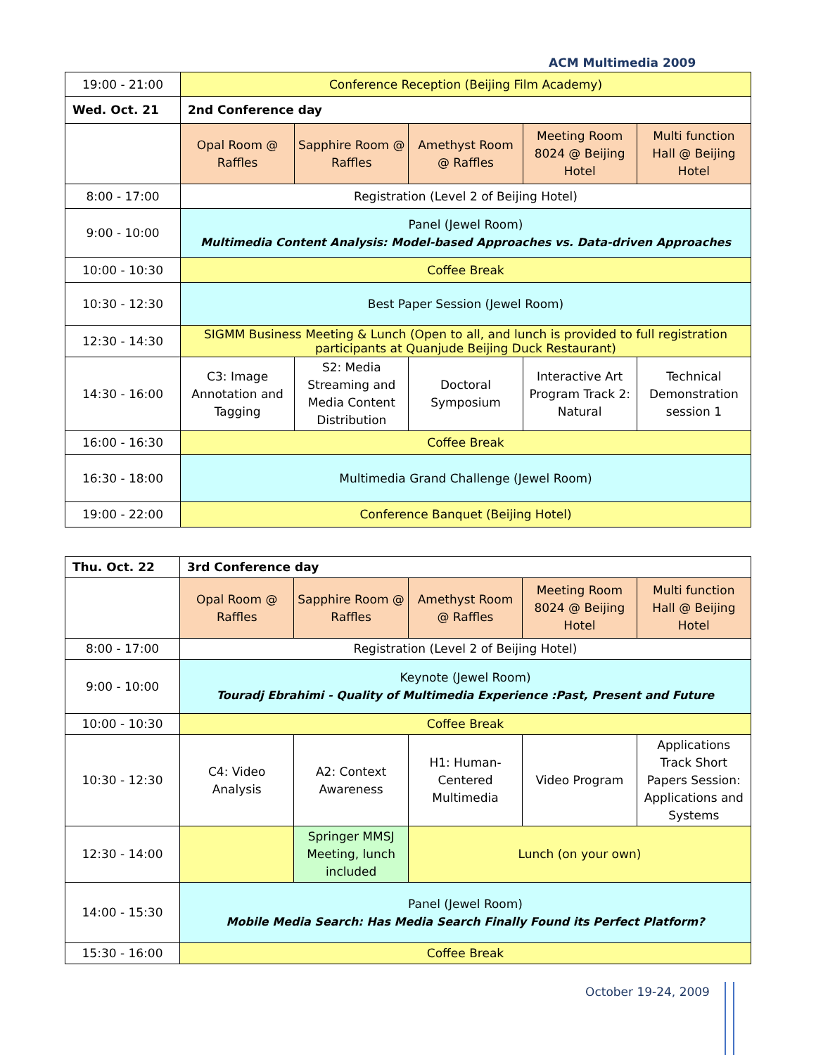ACM Multimedia 2009
| 19:00 - 21:00 | Conference Reception (Beijing Film Academy) | | | | |
| Wed. Oct. 21 | 2nd Conference day | | | | |
| | Opal Room @ Raffles | Sapphire Room @ Raffles | Amethyst Room @ Raffles | Meeting Room 8024 @ Beijing Hotel | Multi function Hall @ Beijing Hotel |
| 8:00 - 17:00 | Registration (Level 2 of Beijing Hotel) | | | | |
| 9:00 - 10:00 | Panel (Jewel Room) Multimedia Content Analysis: Model-based Approaches vs. Data-driven Approaches | | | | |
| 10:00 - 10:30 | Coffee Break | | | | |
| 10:30 - 12:30 | Best Paper Session (Jewel Room) | | | | |
| 12:30 - 14:30 | SIGMM Business Meeting & Lunch (Open to all, and lunch is provided to full registration participants at Quanjude Beijing Duck Restaurant) | | | | |
| 14:30 - 16:00 | C3: Image Annotation and Tagging | S2: Media Streaming and Media Content Distribution | Doctoral Symposium | Interactive Art Program Track 2: Natural | Technical Demonstration session 1 |
| 16:00 - 16:30 | Coffee Break | | | | |
| 16:30 - 18:00 | Multimedia Grand Challenge (Jewel Room) | | | | |
| 19:00 - 22:00 | Conference Banquet (Beijing Hotel) | | | | |
| Thu. Oct. 22 | 3rd Conference day | | | | |
| | Opal Room @ Raffles | Sapphire Room @ Raffles | Amethyst Room @ Raffles | Meeting Room 8024 @ Beijing Hotel | Multi function Hall @ Beijing Hotel |
| 8:00 - 17:00 | Registration (Level 2 of Beijing Hotel) | | | | |
| 9:00 - 10:00 | Keynote (Jewel Room) Touradj Ebrahimi - Quality of Multimedia Experience :Past, Present and Future | | | | |
| 10:00 - 10:30 | Coffee Break | | | | |
| 10:30 - 12:30 | C4: Video Analysis | A2: Context Awareness | H1: Human-Centered Multimedia | Video Program | Applications Track Short Papers Session: Applications and Systems |
| 12:30 - 14:00 | | Springer MMSJ Meeting, lunch included | Lunch (on your own) | | |
| 14:00 - 15:30 | Panel (Jewel Room) Mobile Media Search: Has Media Search Finally Found its Perfect Platform? | | | | |
| 15:30 - 16:00 | Coffee Break | | | | |
October 19-24, 2009